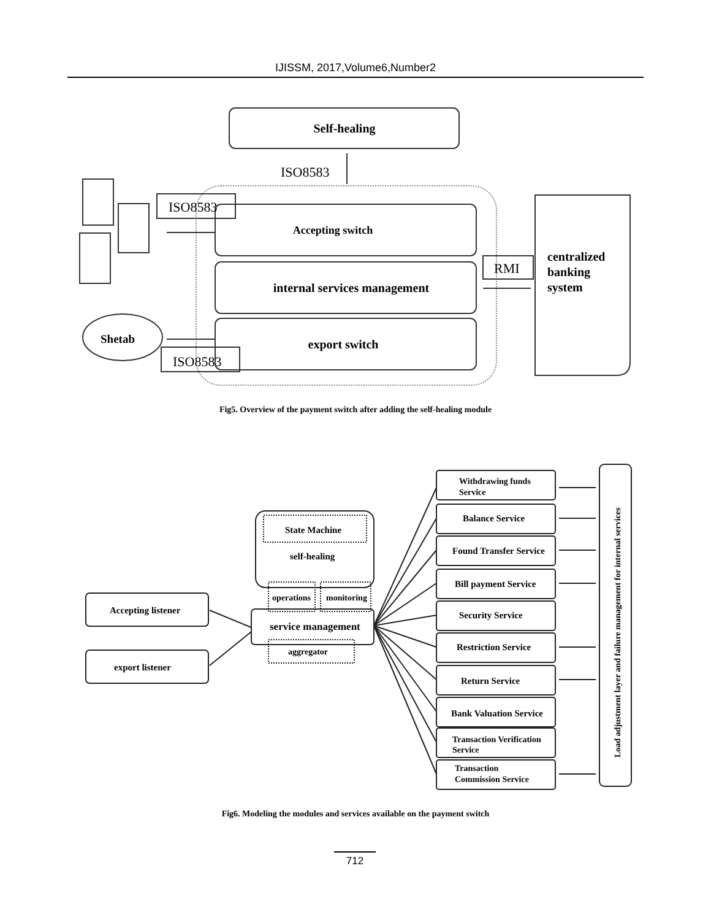IJISSM, 2017,Volume6,Number2
Self-healing
ISO8583
ISO8583
ISO8583
RMI
Accepting switch
internal services management
export switch
Shetab
centralized
banking
system
Fig5. Overview of the payment switch after adding the self-healing module
State Machine
self-healing
operations
monitoring
service management
aggregator
Accepting listener
export listener
Withdrawing funds
Service
Balance Service
Found Transfer Service
Bill payment Service
Security Service
Restriction Service
Return Service
Bank Valuation Service
Transaction Verification
Service
Transaction
Commission Service
Load adjustment layer and failure management for internal services
Fig6. Modeling the modules and services available on the payment switch
712